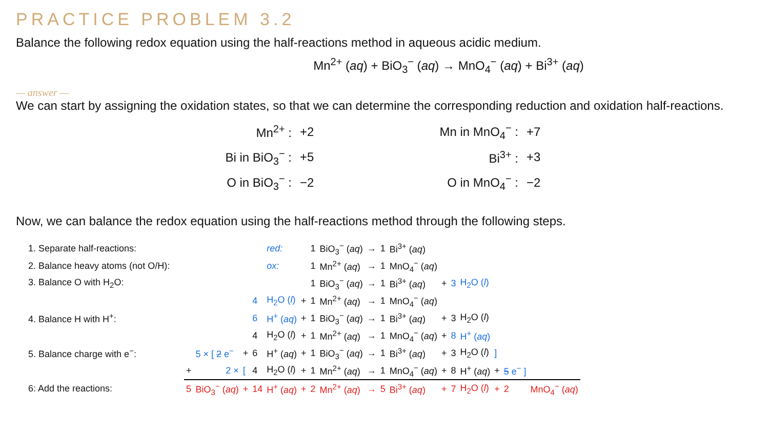PRACTICE PROBLEM 3.2
Balance the following redox equation using the half-reactions method in aqueous acidic medium.
Mn<sup>2+</sup> (aq) + BiO<sub>3</sub><sup>−</sup> (aq) → MnO<sub>4</sub><sup>−</sup> (aq) + Bi<sup>3+</sup> (aq)
— answer —
We can start by assigning the oxidation states, so that we can determine the corresponding reduction and oxidation half-reactions.
| Mn<sup>2+</sup> : | +2 | Mn in MnO<sub>4</sub><sup>−</sup> : | +7 |
| Bi in BiO<sub>3</sub><sup>−</sup> : | +5 | Bi<sup>3+</sup> : | +3 |
| O in BiO<sub>3</sub><sup>−</sup> : | −2 | O in MnO<sub>4</sub><sup>−</sup> : | −2 |
Now, we can balance the redox equation using the half-reactions method through the following steps.
| 1. Separate half-reactions: | | | | | red: | | 1 | BiO<sub>3</sub><sup>−</sup> ( aq ) | → | 1 | Bi<sup>3+</sup> ( aq ) | | | | | | |
| 2. Balance heavy atoms (not O/H): | | | | | ox: | | 1 | Mn<sup>2+</sup> ( aq ) | → | 1 | MnO<sub>4</sub><sup>−</sup> ( aq ) | | | | | | |
| 3. Balance O with H<sub>2</sub>O: | | | | | | | 1 | BiO<sub>3</sub><sup>−</sup> ( aq ) | → | 1 | Bi<sup>3+</sup> ( aq ) | + | 3 | H<sub>2</sub>O ( l ) | | | |
| | | | | 4 | H<sub>2</sub>O ( l ) | + | 1 | Mn<sup>2+</sup> ( aq ) | → | 1 | MnO<sub>4</sub><sup>−</sup> ( aq ) | | | | | | |
| 4. Balance H with H<sup>+</sup>: | | | | 6 | H<sup>+</sup> ( aq ) | + | 1 | BiO<sub>3</sub><sup>−</sup> ( aq ) | → | 1 | Bi<sup>3+</sup> ( aq ) | + | 3 | H<sub>2</sub>O ( l ) | | | |
| | | | | 4 | H<sub>2</sub>O ( l ) | + | 1 | Mn<sup>2+</sup> ( aq ) | → | 1 | MnO<sub>4</sub><sup>−</sup> ( aq ) | + | 8 | H<sup>+</sup> ( aq ) | | | |
| 5. Balance charge with e<sup>−</sup>: | | 5 × [ 2 e<sup>−</sup> | + | 6 | H<sup>+</sup> ( aq ) | + | 1 | BiO<sub>3</sub><sup>−</sup> ( aq ) | → | 1 | Bi<sup>3+</sup> ( aq ) | + | 3 | H<sub>2</sub>O ( l ) | ] | | |
| | + | 2 × | [ | 4 | H<sub>2</sub>O ( l ) | + | 1 | Mn<sup>2+</sup> ( aq ) | → | 1 | MnO<sub>4</sub><sup>−</sup> ( aq ) | + | 8 | H<sup>+</sup> ( aq ) | + | 5 e<sup>−</sup> ] | |
| 6: Add the reactions: | 5 | BiO<sub>3</sub><sup>−</sup> ( aq ) | + | 14 | H<sup>+</sup> ( aq ) | + | 2 | Mn<sup>2+</sup> ( aq ) | → | 5 | Bi<sup>3+</sup> ( aq ) | + | 7 | H<sub>2</sub>O ( l ) | + | 2 | MnO<sub>4</sub><sup>−</sup> ( aq ) |